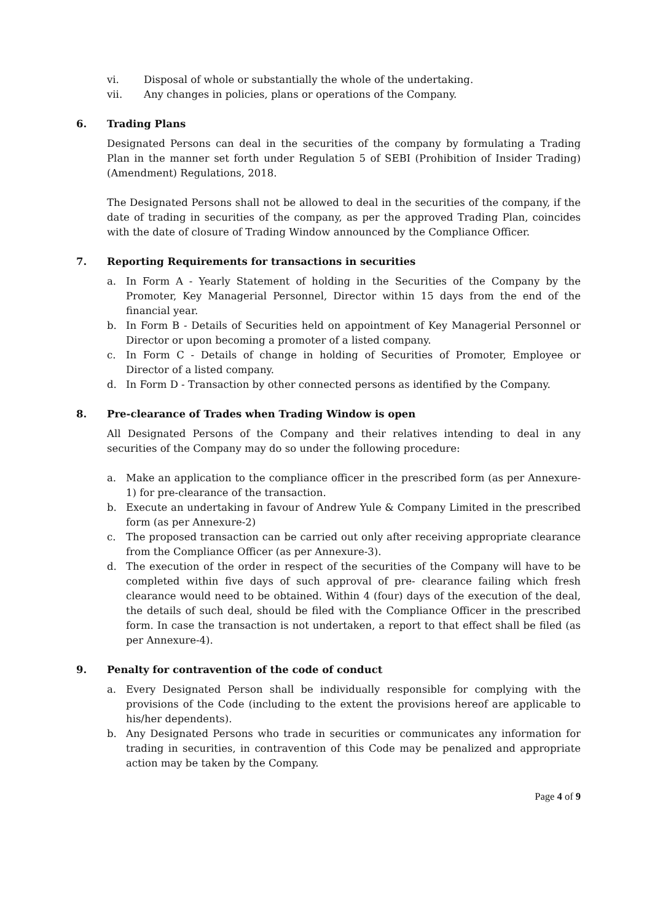vi. Disposal of whole or substantially the whole of the undertaking.
vii. Any changes in policies, plans or operations of the Company.
6. Trading Plans
Designated Persons can deal in the securities of the company by formulating a Trading Plan in the manner set forth under Regulation 5 of SEBI (Prohibition of Insider Trading) (Amendment) Regulations, 2018.
The Designated Persons shall not be allowed to deal in the securities of the company, if the date of trading in securities of the company, as per the approved Trading Plan, coincides with the date of closure of Trading Window announced by the Compliance Officer.
7. Reporting Requirements for transactions in securities
a. In Form A - Yearly Statement of holding in the Securities of the Company by the Promoter, Key Managerial Personnel, Director within 15 days from the end of the financial year.
b. In Form B - Details of Securities held on appointment of Key Managerial Personnel or Director or upon becoming a promoter of a listed company.
c. In Form C - Details of change in holding of Securities of Promoter, Employee or Director of a listed company.
d. In Form D - Transaction by other connected persons as identified by the Company.
8. Pre-clearance of Trades when Trading Window is open
All Designated Persons of the Company and their relatives intending to deal in any securities of the Company may do so under the following procedure:
a. Make an application to the compliance officer in the prescribed form (as per Annexure-1) for pre-clearance of the transaction.
b. Execute an undertaking in favour of Andrew Yule & Company Limited in the prescribed form (as per Annexure-2)
c. The proposed transaction can be carried out only after receiving appropriate clearance from the Compliance Officer (as per Annexure-3).
d. The execution of the order in respect of the securities of the Company will have to be completed within five days of such approval of pre- clearance failing which fresh clearance would need to be obtained. Within 4 (four) days of the execution of the deal, the details of such deal, should be filed with the Compliance Officer in the prescribed form. In case the transaction is not undertaken, a report to that effect shall be filed (as per Annexure-4).
9. Penalty for contravention of the code of conduct
a. Every Designated Person shall be individually responsible for complying with the provisions of the Code (including to the extent the provisions hereof are applicable to his/her dependents).
b. Any Designated Persons who trade in securities or communicates any information for trading in securities, in contravention of this Code may be penalized and appropriate action may be taken by the Company.
Page 4 of 9